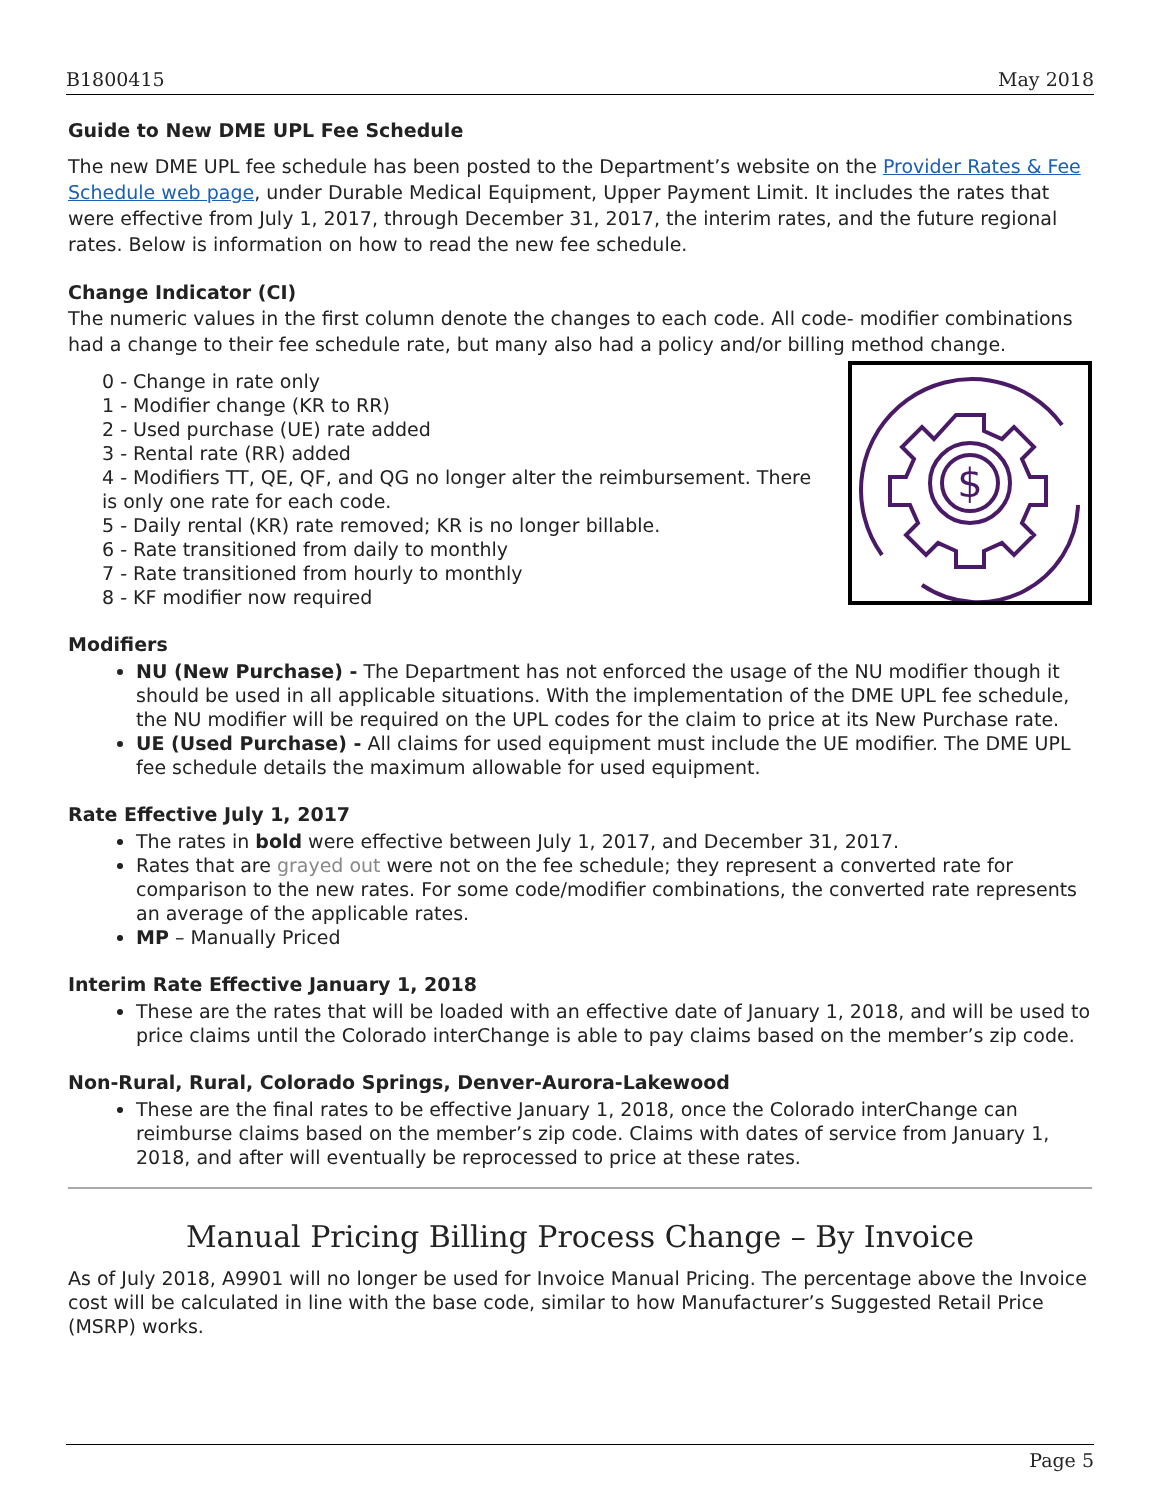B1800415 May 2018
Guide to New DME UPL Fee Schedule
The new DME UPL fee schedule has been posted to the Department’s website on the Provider Rates & Fee Schedule web page, under Durable Medical Equipment, Upper Payment Limit. It includes the rates that were effective from July 1, 2017, through December 31, 2017, the interim rates, and the future regional rates. Below is information on how to read the new fee schedule.
Change Indicator (CI)
The numeric values in the first column denote the changes to each code. All code- modifier combinations had a change to their fee schedule rate, but many also had a policy and/or billing method change.
$
0 - Change in rate only
1 - Modifier change (KR to RR)
2 - Used purchase (UE) rate added
3 - Rental rate (RR) added
4 - Modifiers TT, QE, QF, and QG no longer alter the reimbursement. There is only one rate for each code.
5 - Daily rental (KR) rate removed; KR is no longer billable.
6 - Rate transitioned from daily to monthly
7 - Rate transitioned from hourly to monthly
8 - KF modifier now required
Modifiers
NU (New Purchase) - The Department has not enforced the usage of the NU modifier though it should be used in all applicable situations. With the implementation of the DME UPL fee schedule, the NU modifier will be required on the UPL codes for the claim to price at its New Purchase rate.
UE (Used Purchase) - All claims for used equipment must include the UE modifier. The DME UPL fee schedule details the maximum allowable for used equipment.
Rate Effective July 1, 2017
The rates in bold were effective between July 1, 2017, and December 31, 2017.
Rates that are grayed out were not on the fee schedule; they represent a converted rate for comparison to the new rates. For some code/modifier combinations, the converted rate represents an average of the applicable rates.
MP – Manually Priced
Interim Rate Effective January 1, 2018
These are the rates that will be loaded with an effective date of January 1, 2018, and will be used to price claims until the Colorado interChange is able to pay claims based on the member’s zip code.
Non-Rural, Rural, Colorado Springs, Denver-Aurora-Lakewood
These are the final rates to be effective January 1, 2018, once the Colorado interChange can reimburse claims based on the member’s zip code. Claims with dates of service from January 1, 2018, and after will eventually be reprocessed to price at these rates.
Manual Pricing Billing Process Change – By Invoice
As of July 2018, A9901 will no longer be used for Invoice Manual Pricing. The percentage above the Invoice cost will be calculated in line with the base code, similar to how Manufacturer’s Suggested Retail Price (MSRP) works.
Page 5